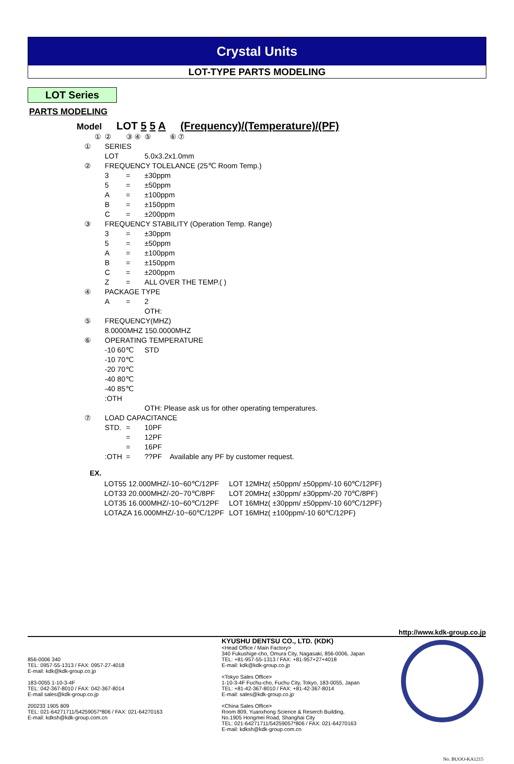Crystal Units
LOT-TYPE PARTS MODELING
LOT Series
PARTS MODELING
Model LOT 5 5 A (Frequency)/(Temperature)/(PF)
| | ① | ② | ③ ④ | ⑤ | ⑥ ⑦ |
| ① | | SERIES | | | |
| | | LOT | | 5.0x3.2x1.0mm | |
| ② | | FREQUENCY TOLELANCE (25℃ Room Temp.) | | | |
| | | 3 | = | ±30ppm | |
| | | 5 | = | ±50ppm | |
| | | A | = | ±100ppm | |
| | | B | = | ±150ppm | |
| | | C | = | ±200ppm | |
| ③ | | FREQUENCY STABILITY (Operation Temp. Range) | | | |
| | | 3 | = | ±30ppm | |
| | | 5 | = | ±50ppm | |
| | | A | = | ±100ppm | |
| | | B | = | ±150ppm | |
| | | C | = | ±200ppm | |
| | | Z | = | ALL OVER THE TEMP.( ) | |
| ④ | | PACKAGE TYPE | | | |
| | | A | = | 2 | |
| | | | | OTH: | |
| ⑤ | | FREQUENCY(MHZ) | | | |
| | | 8.0000MHZ 150.0000MHZ | | | |
| ⑥ | | OPERATING TEMPERATURE | | | |
| | | -10 60℃ | | STD | |
| | | -10 70℃ | | | |
| | | -20 70℃ | | | |
| | | -40 80℃ | | | |
| | | -40 85℃ | | | |
| | | :OTH | | | |
| | | | | OTH: Please ask us for other operating temperatures. | |
| ⑦ | | LOAD CAPACITANCE | | | |
| | | STD. | = | 10PF | |
| | | | = | 12PF | |
| | | | = | 16PF | |
| | | :OTH | = | ??PF | Available any PF by customer request. |
EX.
| LOT55 12.000MHZ/-10~60℃/12PF | LOT 12MHz( ±50ppm/ ±50ppm/-10 60℃/12PF) |
| LOT33 20.000MHZ/-20~70℃/8PF | LOT 20MHz( ±30ppm/ ±30ppm/-20 70℃/8PF) |
| LOT35 16.000MHZ/-10~60℃/12PF | LOT 16MHz( ±30ppm/ ±50ppm/-10 60℃/12PF) |
| LOTAZA 16.000MHZ/-10~60℃/12PF | LOT 16MHz( ±100ppm/-10 60℃/12PF) |
http://www.kdk-group.co.jp
856-0006 340
TEL: 0957-55-1313 / FAX: 0957-27-4018
E-mail: kdk@kdk-group.co.jp
183-0055 1-10-3-4F
TEL: 042-367-8010 / FAX: 042-367-8014
E-mail sales@kdk-group.co.jp
200233 1905 809
TEL: 021-64271711/54259057*806 / FAX: 021-64270163
E-mail: kdksh@kdk-group.com.cn
KYUSHU DENTSU CO., LTD. (KDK)
<Head Office / Main Factory>
340 Fukushige-cho, Omura City, Nagasaki, 856-0006, Japan
TEL: +81-957-55-1313 / FAX: +81-957+27+4018
E-mail: kdk@kdk-group.co.jp
<Tokyo Sales Office>
1-10-3-4F Fuchu-cho, Fuchu City, Tokyo, 183-0055, Japan
TEL: +81-42-367-8010 / FAX: +81-42-367-8014
E-mail: sales@kdk-group.co.jp
<China Sales Office>
Room 809, Yuanxhong Science & Reserch Building,
No.1905 Hongmei Road, Shanghai City
TEL: 021-64271711/54259057*806 / FAX: 021-64270163
E-mail: kdksh@kdk-group.com.cn
No. BUOO-KA1215